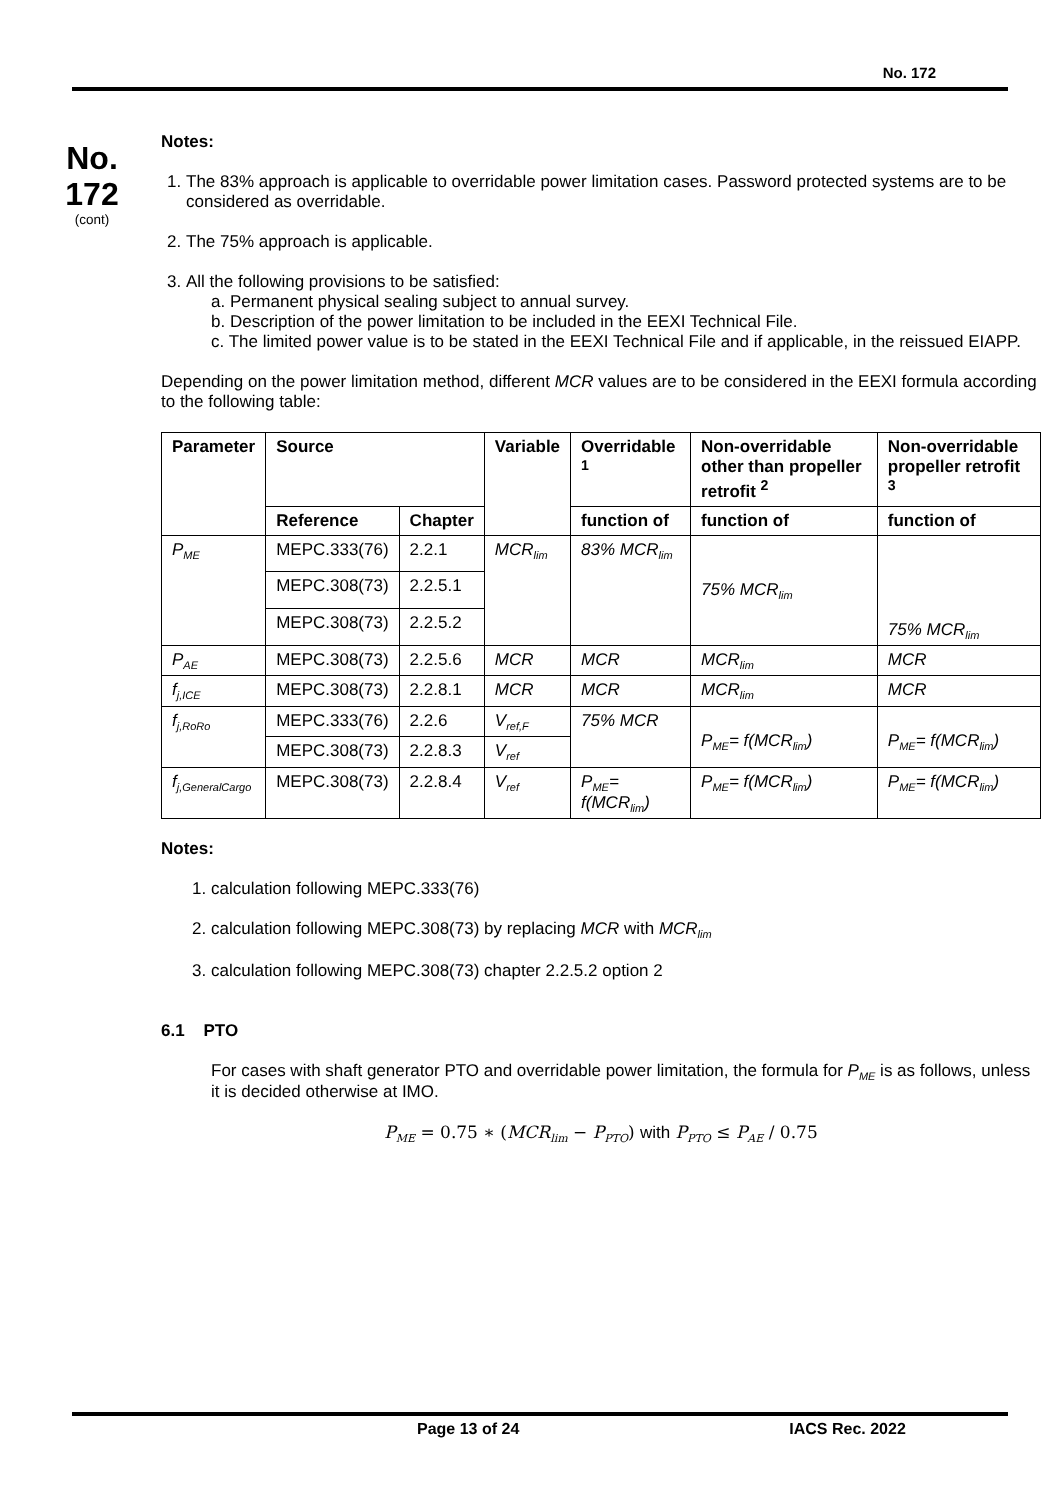No. 172
No.
172
(cont)
Notes:
1. The 83% approach is applicable to overridable power limitation cases. Password protected systems are to be considered as overridable.
2. The 75% approach is applicable.
3. All the following provisions to be satisfied:
a. Permanent physical sealing subject to annual survey.
b. Description of the power limitation to be included in the EEXI Technical File.
c. The limited power value is to be stated in the EEXI Technical File and if applicable, in the reissued EIAPP.
Depending on the power limitation method, different MCR values are to be considered in the EEXI formula according to the following table:
| Parameter | Source | | Variable | Overridable <sup>1</sup> | Non-overridable other than propeller retrofit <sup>2</sup> | Non-overridable propeller retrofit <sup>3</sup> |
| --- | --- | --- | --- | --- | --- | --- |
| | Reference | Chapter | | function of | function of | function of |
| P<sub>ME</sub> | MEPC.333(76) | 2.2.1 | MCR<sub>lim</sub> | 83% MCR<sub>lim</sub> | 75% MCR<sub>lim</sub> | 75% MCR<sub>lim</sub> |
| | MEPC.308(73) | 2.2.5.1 | | | | |
| | MEPC.308(73) | 2.2.5.2 | | | | |
| P<sub>AE</sub> | MEPC.308(73) | 2.2.5.6 | MCR | MCR | MCR<sub>lim</sub> | MCR |
| f<sub>j,ICE</sub> | MEPC.308(73) | 2.2.8.1 | MCR | MCR | MCR<sub>lim</sub> | MCR |
| f<sub>j,RoRo</sub> | MEPC.333(76) | 2.2.6 | V<sub>ref,F</sub> | 75% MCR | P<sub>ME</sub>= f(MCR<sub>lim</sub>) | P<sub>ME</sub>= f(MCR<sub>lim</sub>) |
| | MEPC.308(73) | 2.2.8.3 | V<sub>ref</sub> | | | |
| f<sub>j,GeneralCargo</sub> | MEPC.308(73) | 2.2.8.4 | V<sub>ref</sub> | P<sub>ME</sub>= f(MCR<sub>lim</sub>) | P<sub>ME</sub>= f(MCR<sub>lim</sub>) | P<sub>ME</sub>= f(MCR<sub>lim</sub>) |
Notes:
1. calculation following MEPC.333(76)
2. calculation following MEPC.308(73) by replacing MCR with MCR<sub>lim</sub>
3. calculation following MEPC.308(73) chapter 2.2.5.2 option 2
6.1 PTO
For cases with shaft generator PTO and overridable power limitation, the formula for P<sub>ME</sub> is as follows, unless it is decided otherwise at IMO.
P<sub>ME</sub> = 0.75 ∗ (MCR<sub>lim</sub> − P<sub>PTO</sub>) with P<sub>PTO</sub> ≤ P<sub>AE</sub> / 0.75
Page 13 of 24 IACS Rec. 2022